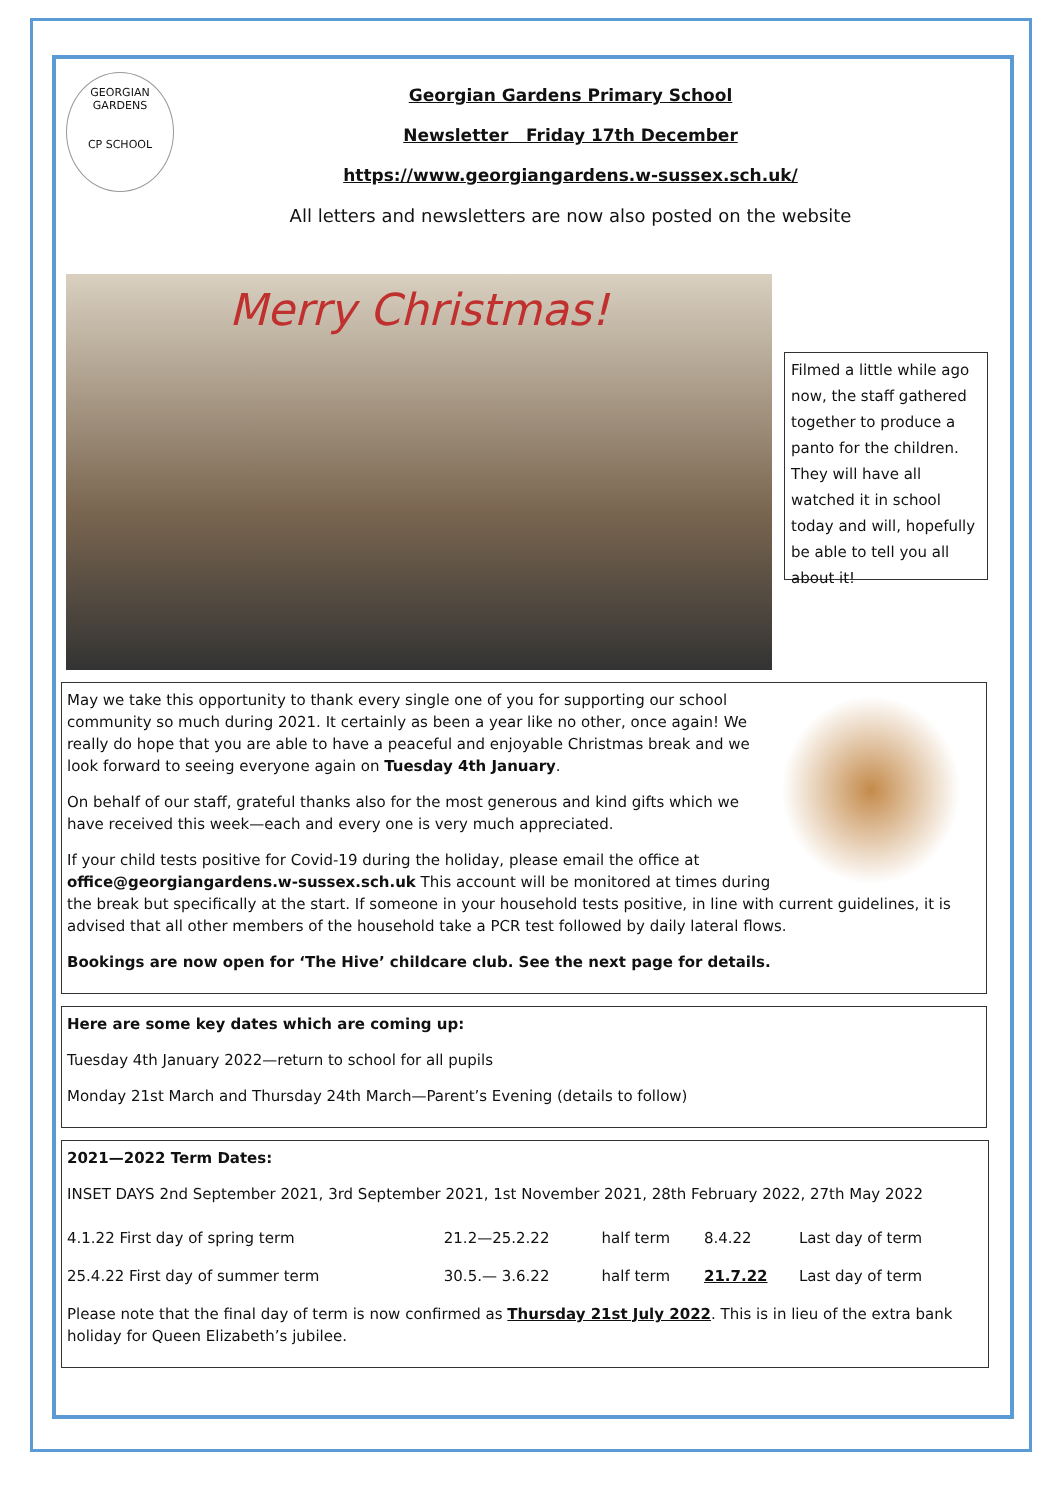GEORGIAN GARDENS
CP SCHOOL
Georgian Gardens Primary School
Newsletter Friday 17th December
https://www.georgiangardens.w-sussex.sch.uk/
All letters and newsletters are now also posted on the website
Merry Christmas!
Filmed a little while ago now, the staff gathered together to produce a panto for the children. They will have all watched it in school today and will, hopefully be able to tell you all about it!
May we take this opportunity to thank every single one of you for supporting our school community so much during 2021. It certainly as been a year like no other, once again! We really do hope that you are able to have a peaceful and enjoyable Christmas break and we look forward to seeing everyone again on Tuesday 4th January.
On behalf of our staff, grateful thanks also for the most generous and kind gifts which we have received this week—each and every one is very much appreciated.
If your child tests positive for Covid-19 during the holiday, please email the office at office@georgiangardens.w-sussex.sch.uk This account will be monitored at times during the break but specifically at the start. If someone in your household tests positive, in line with current guidelines, it is advised that all other members of the household take a PCR test followed by daily lateral flows.
Bookings are now open for ‘The Hive’ childcare club. See the next page for details.
Here are some key dates which are coming up:
Tuesday 4th January 2022—return to school for all pupils
Monday 21st March and Thursday 24th March—Parent’s Evening (details to follow)
2021—2022 Term Dates:
INSET DAYS 2nd September 2021, 3rd September 2021, 1st November 2021, 28th February 2022, 27th May 2022
| 4.1.22 First day of spring term | 21.2—25.2.22 | half term | 8.4.22 | Last day of term |
| 25.4.22 First day of summer term | 30.5.— 3.6.22 | half term | 21.7.22 | Last day of term |
Please note that the final day of term is now confirmed as Thursday 21st July 2022. This is in lieu of the extra bank holiday for Queen Elizabeth’s jubilee.